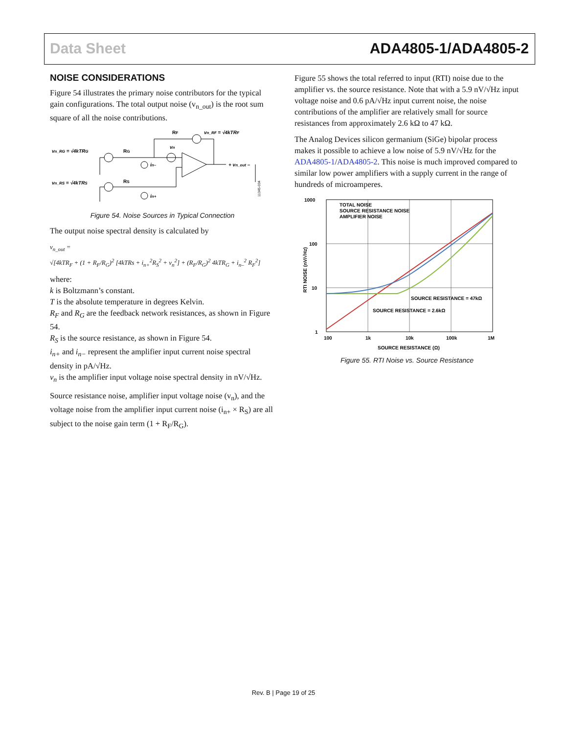Data Sheet ADA4805-1/ADA4805-2
NOISE CONSIDERATIONS
Figure 54 illustrates the primary noise contributors for the typical gain configurations. The total output noise (v<sub>n_out</sub>) is the root sum square of all the noise contributions.
vn_RG = √4kTRG
vn_RS = √4kTRS
RG
RS
RF
vn_RF = √4kTRF
vn
in–
in+
+ vn_out –
11345-034
Figure 54. Noise Sources in Typical Connection
The output noise spectral density is calculated by
v<sub>n_out</sub> =
√[4kTR<sub>F</sub> + (1 + R<sub>F</sub>/R<sub>G</sub>)<sup>2</sup> [4kTRs + i<sub>n+</sub><sup>2</sup>R<sub>S</sub><sup>2</sup> + v<sub>n</sub><sup>2</sup>] + (R<sub>F</sub>/R<sub>G</sub>)<sup>2</sup> 4kTR<sub>G</sub> + i<sub>n–</sub><sup>2</sup> R<sub>F</sub><sup>2</sup>]
where:
k is Boltzmann’s constant.
T is the absolute temperature in degrees Kelvin.
R<sub>F</sub> and R<sub>G</sub> are the feedback network resistances, as shown in Figure 54.
R<sub>S</sub> is the source resistance, as shown in Figure 54.
i<sub>n+</sub> and i<sub>n−</sub> represent the amplifier input current noise spectral density in pA/√Hz.
v<sub>n</sub> is the amplifier input voltage noise spectral density in nV/√Hz.
Source resistance noise, amplifier input voltage noise (v<sub>n</sub>), and the voltage noise from the amplifier input current noise (i<sub>n+</sub> × R<sub>S</sub>) are all subject to the noise gain term (1 + R<sub>F</sub>/R<sub>G</sub>).
Figure 55 shows the total referred to input (RTI) noise due to the amplifier vs. the source resistance. Note that with a 5.9 nV/√Hz input voltage noise and 0.6 pA/√Hz input current noise, the noise contributions of the amplifier are relatively small for source resistances from approximately 2.6 kΩ to 47 kΩ.
The Analog Devices silicon germanium (SiGe) bipolar process makes it possible to achieve a low noise of 5.9 nV/√Hz for the ADA4805-1/ADA4805-2. This noise is much improved compared to similar low power amplifiers with a supply current in the range of hundreds of microamperes.
1000
100
10
1
100
1k
10k
100k
1M
SOURCE RESISTANCE (Ω)
RTI NOISE (nV/√Hz)
TOTAL NOISE
SOURCE RESISTANCE NOISE
AMPLIFIER NOISE
SOURCE RESISTANCE = 47kΩ
SOURCE RESISTANCE = 2.6kΩ
Figure 55. RTI Noise vs. Source Resistance
Rev. B | Page 19 of 25